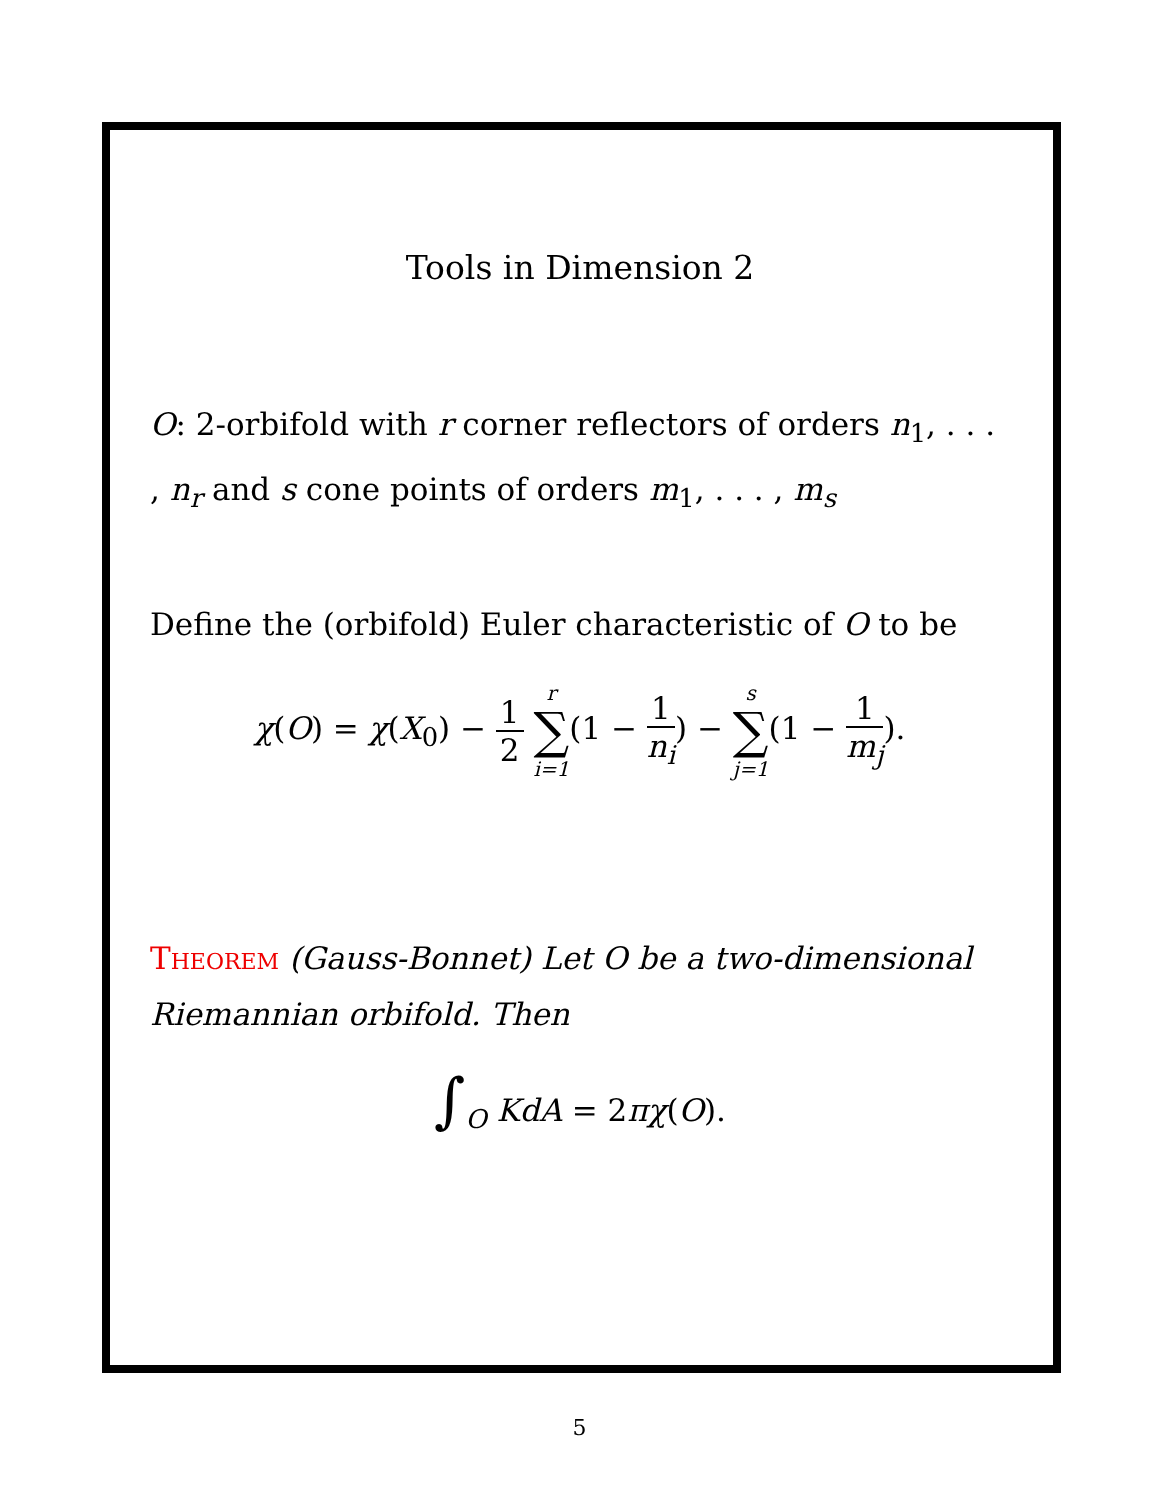Tools in Dimension 2
O: 2-orbifold with r corner reflectors of orders n<sub>1</sub>, . . . , n<sub>r</sub> and s cone points of orders m<sub>1</sub>, . . . , m<sub>s</sub>
Define the (orbifold) Euler characteristic of O to be
χ(O) = χ(X<sub>0</sub>) − 1 2 r ∑ i=1(1 − 1 n<sub>i</sub>) − s ∑ j=1(1 − 1 m<sub>j</sub>).
Theorem (Gauss-Bonnet) Let O be a two-dimensional Riemannian orbifold. Then
∫<sub>O</sub> KdA = 2πχ(O).
5